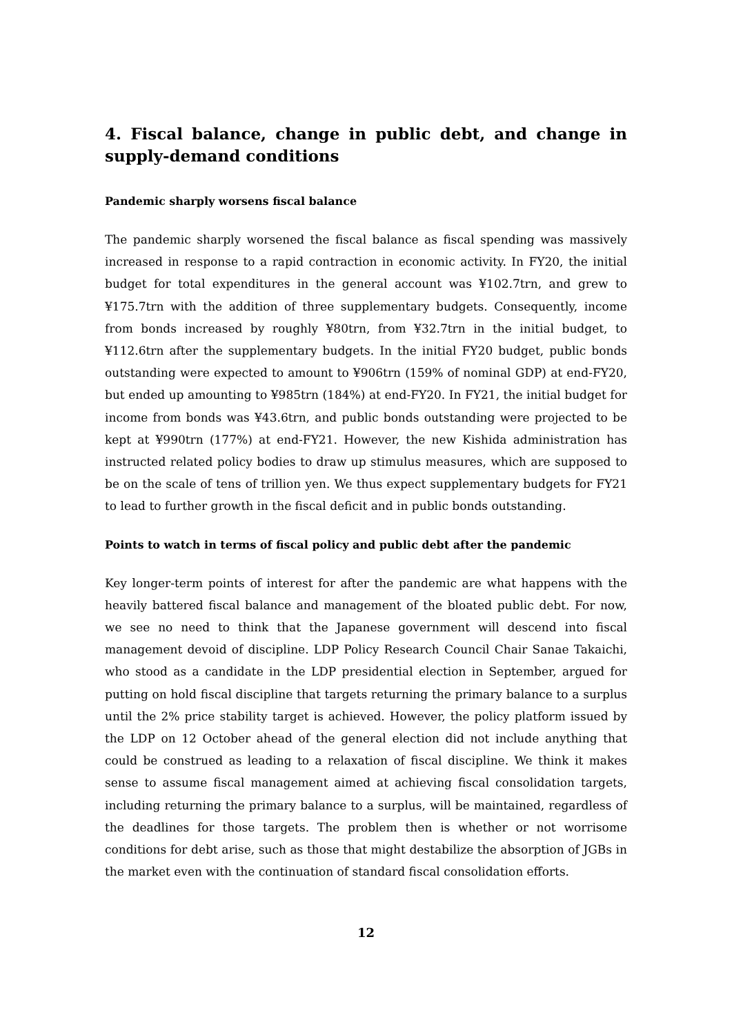4. Fiscal balance, change in public debt, and change in supply-demand conditions
Pandemic sharply worsens fiscal balance
The pandemic sharply worsened the fiscal balance as fiscal spending was massively increased in response to a rapid contraction in economic activity. In FY20, the initial budget for total expenditures in the general account was ¥102.7trn, and grew to ¥175.7trn with the addition of three supplementary budgets. Consequently, income from bonds increased by roughly ¥80trn, from ¥32.7trn in the initial budget, to ¥112.6trn after the supplementary budgets. In the initial FY20 budget, public bonds outstanding were expected to amount to ¥906trn (159% of nominal GDP) at end-FY20, but ended up amounting to ¥985trn (184%) at end-FY20. In FY21, the initial budget for income from bonds was ¥43.6trn, and public bonds outstanding were projected to be kept at ¥990trn (177%) at end-FY21. However, the new Kishida administration has instructed related policy bodies to draw up stimulus measures, which are supposed to be on the scale of tens of trillion yen. We thus expect supplementary budgets for FY21 to lead to further growth in the fiscal deficit and in public bonds outstanding.
Points to watch in terms of fiscal policy and public debt after the pandemic
Key longer-term points of interest for after the pandemic are what happens with the heavily battered fiscal balance and management of the bloated public debt. For now, we see no need to think that the Japanese government will descend into fiscal management devoid of discipline. LDP Policy Research Council Chair Sanae Takaichi, who stood as a candidate in the LDP presidential election in September, argued for putting on hold fiscal discipline that targets returning the primary balance to a surplus until the 2% price stability target is achieved. However, the policy platform issued by the LDP on 12 October ahead of the general election did not include anything that could be construed as leading to a relaxation of fiscal discipline. We think it makes sense to assume fiscal management aimed at achieving fiscal consolidation targets, including returning the primary balance to a surplus, will be maintained, regardless of the deadlines for those targets. The problem then is whether or not worrisome conditions for debt arise, such as those that might destabilize the absorption of JGBs in the market even with the continuation of standard fiscal consolidation efforts.
12